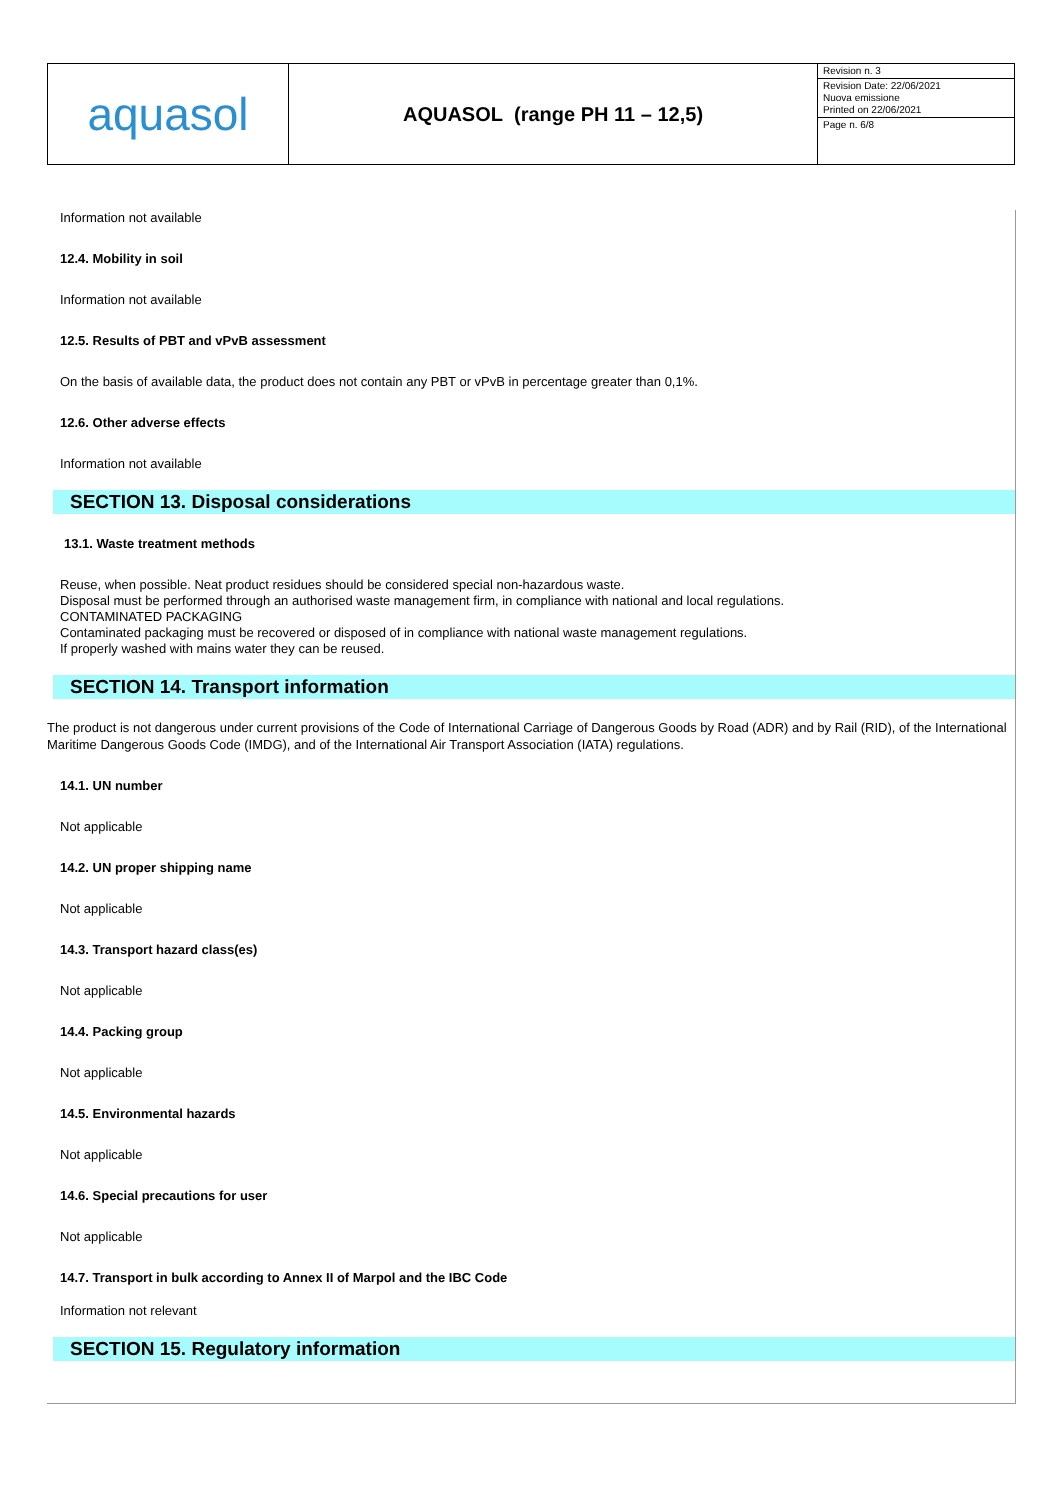| aquasol | AQUASOL (range PH 11 – 12,5) | Revision n. 3 Revision Date: 22/06/2021 Nuova emissione Printed on 22/06/2021 Page n. 6/8 |
Information not available
12.4. Mobility in soil
Information not available
12.5. Results of PBT and vPvB assessment
On the basis of available data, the product does not contain any PBT or vPvB in percentage greater than 0,1%.
12.6. Other adverse effects
Information not available
SECTION 13. Disposal considerations
13.1. Waste treatment methods
Reuse, when possible. Neat product residues should be considered special non-hazardous waste.
Disposal must be performed through an authorised waste management firm, in compliance with national and local regulations.
CONTAMINATED PACKAGING
Contaminated packaging must be recovered or disposed of in compliance with national waste management regulations.
If properly washed with mains water they can be reused.
SECTION 14. Transport information
The product is not dangerous under current provisions of the Code of International Carriage of Dangerous Goods by Road (ADR) and by Rail (RID), of the International Maritime Dangerous Goods Code (IMDG), and of the International Air Transport Association (IATA) regulations.
14.1. UN number
Not applicable
14.2. UN proper shipping name
Not applicable
14.3. Transport hazard class(es)
Not applicable
14.4. Packing group
Not applicable
14.5. Environmental hazards
Not applicable
14.6. Special precautions for user
Not applicable
14.7. Transport in bulk according to Annex II of Marpol and the IBC Code
Information not relevant
SECTION 15. Regulatory information